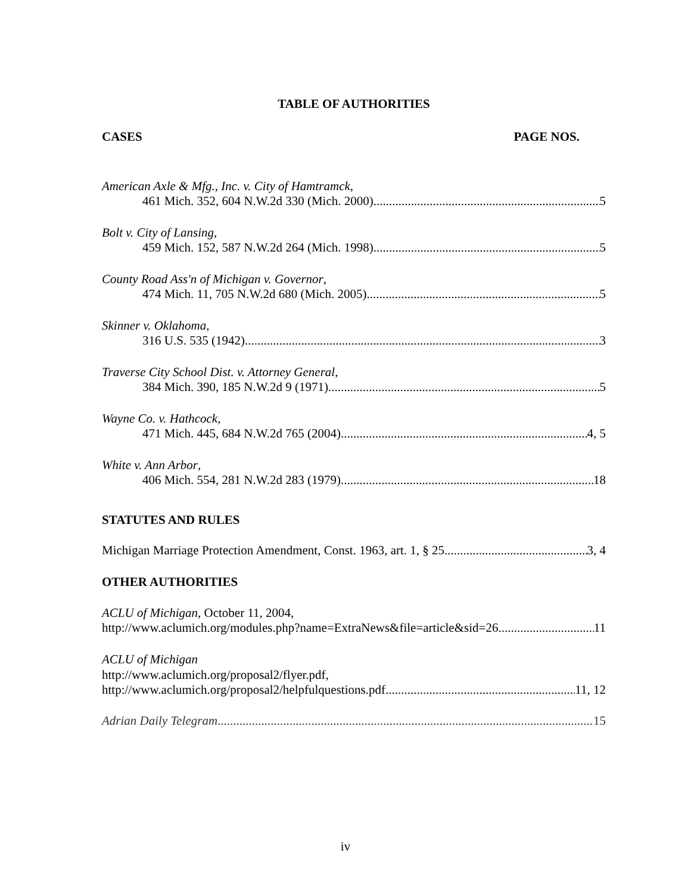TABLE OF AUTHORITIES
CASES PAGE NOS.
American Axle & Mfg., Inc. v. City of Hamtramck,
461 Mich. 352, 604 N.W.2d 330 (Mich. 2000) 5
Bolt v. City of Lansing,
459 Mich. 152, 587 N.W.2d 264 (Mich. 1998) 5
County Road Ass'n of Michigan v. Governor,
474 Mich. 11, 705 N.W.2d 680 (Mich. 2005) 5
Skinner v. Oklahoma,
316 U.S. 535 (1942) 3
Traverse City School Dist. v. Attorney General,
384 Mich. 390, 185 N.W.2d 9 (1971) 5
Wayne Co. v. Hathcock,
471 Mich. 445, 684 N.W.2d 765 (2004) 4, 5
White v. Ann Arbor,
406 Mich. 554, 281 N.W.2d 283 (1979) 18
STATUTES AND RULES
Michigan Marriage Protection Amendment, Const. 1963, art. 1, § 25 3, 4
OTHER AUTHORITIES
ACLU of Michigan, October 11, 2004,
http://www.aclumich.org/modules.php?name=ExtraNews&file=article&sid=26 11
ACLU of Michigan
http://www.aclumich.org/proposal2/flyer.pdf,
http://www.aclumich.org/proposal2/helpfulquestions.pdf 11, 12
Adrian Daily Telegram 15
iv